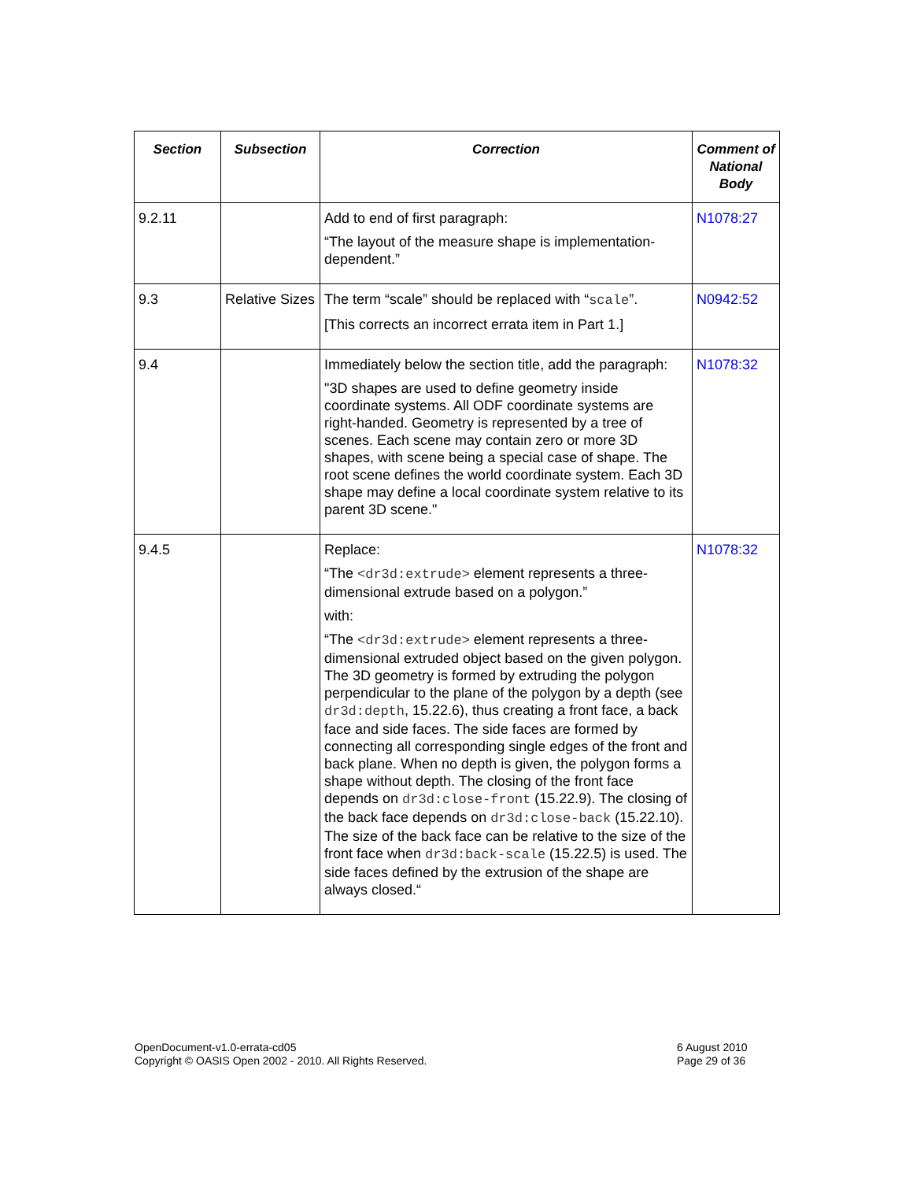| Section | Subsection | Correction | Comment of National Body |
| --- | --- | --- | --- |
| 9.2.11 | | Add to end of first paragraph: “The layout of the measure shape is implementation-dependent.” | N1078:27 |
| 9.3 | Relative Sizes | The term “scale” should be replaced with “ scale ”. [This corrects an incorrect errata item in Part 1.] | N0942:52 |
| 9.4 | | Immediately below the section title, add the paragraph: "3D shapes are used to define geometry inside coordinate systems. All ODF coordinate systems are right-handed. Geometry is represented by a tree of scenes. Each scene may contain zero or more 3D shapes, with scene being a special case of shape. The root scene defines the world coordinate system. Each 3D shape may define a local coordinate system relative to its parent 3D scene." | N1078:32 |
| 9.4.5 | | Replace: “The <dr3d:extrude> element represents a three-dimensional extrude based on a polygon.” with: “The <dr3d:extrude> element represents a three-dimensional extruded object based on the given polygon. The 3D geometry is formed by extruding the polygon perpendicular to the plane of the polygon by a depth (see dr3d:depth , 15.22.6), thus creating a front face, a back face and side faces. The side faces are formed by connecting all corresponding single edges of the front and back plane. When no depth is given, the polygon forms a shape without depth. The closing of the front face depends on dr3d:close-front (15.22.9). The closing of the back face depends on dr3d:close-back (15.22.10). The size of the back face can be relative to the size of the front face when dr3d:back-scale (15.22.5) is used. The side faces defined by the extrusion of the shape are always closed.“ | N1078:32 |
OpenDocument-v1.0-errata-cd05
Copyright © OASIS Open 2002 - 2010. All Rights Reserved.
6 August 2010
Page 29 of 36